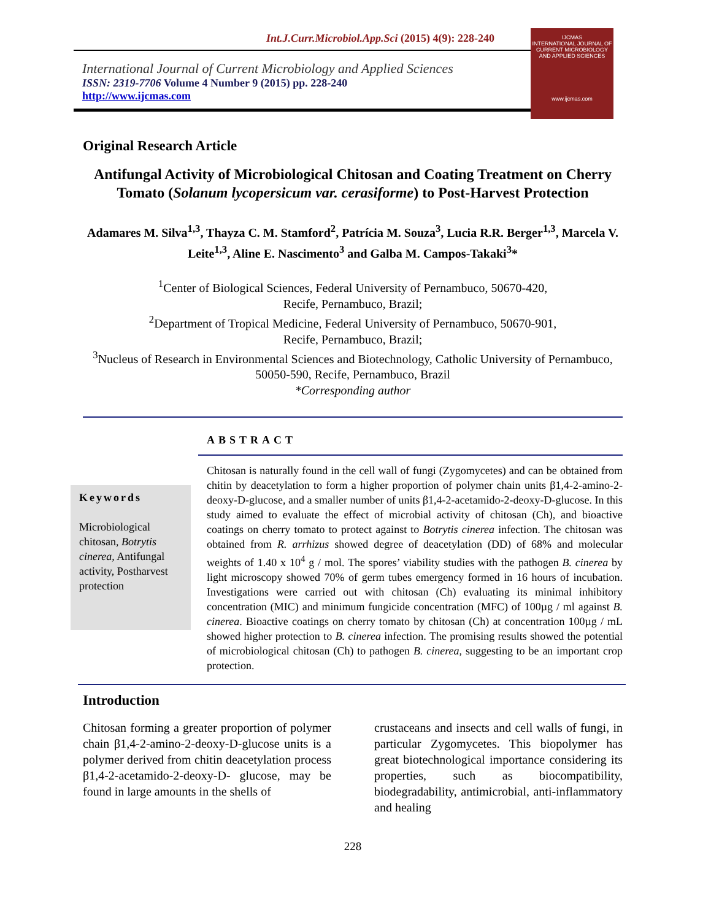Int.J.Curr.Microbiol.App.Sci (2015) 4(9): 228-240
International Journal of Current Microbiology and Applied Sciences
ISSN: 2319-7706 Volume 4 Number 9 (2015) pp. 228-240
http://www.ijcmas.com
IJCMAS
INTERNATIONAL JOURNAL OF CURRENT MICROBIOLOGY AND APPLIED SCIENCES
www.ijcmas.com
Original Research Article
Antifungal Activity of Microbiological Chitosan and Coating Treatment on Cherry Tomato (Solanum lycopersicum var. cerasiforme) to Post-Harvest Protection
Adamares M. Silva<sup>1,3</sup>, Thayza C. M. Stamford<sup>2</sup>, Patrícia M. Souza<sup>3</sup>, Lucia R.R. Berger<sup>1,3</sup>, Marcela V. Leite<sup>1,3</sup>, Aline E. Nascimento<sup>3</sup> and Galba M. Campos-Takaki<sup>3</sup>*
<sup>1</sup> Center of Biological Sciences, Federal University of Pernambuco, 50670-420,
Recife, Pernambuco, Brazil;
<sup>2</sup> Department of Tropical Medicine, Federal University of Pernambuco, 50670-901,
Recife, Pernambuco, Brazil;
<sup>3</sup> Nucleus of Research in Environmental Sciences and Biotechnology, Catholic University of Pernambuco, 50050-590, Recife, Pernambuco, Brazil
*Corresponding author
Keywords
Microbiological chitosan, Botrytis cinerea, Antifungal activity, Postharvest protection
ABSTRACT
Chitosan is naturally found in the cell wall of fungi (Zygomycetes) and can be obtained from chitin by deacetylation to form a higher proportion of polymer chain units β1,4-2-amino-2-deoxy-D-glucose, and a smaller number of units β1,4-2-acetamido-2-deoxy-D-glucose. In this study aimed to evaluate the effect of microbial activity of chitosan (Ch), and bioactive coatings on cherry tomato to protect against to Botrytis cinerea infection. The chitosan was obtained from R. arrhizus showed degree of deacetylation (DD) of 68% and molecular weights of 1.40 x 10<sup>4</sup> g / mol. The spores’ viability studies with the pathogen B. cinerea by light microscopy showed 70% of germ tubes emergency formed in 16 hours of incubation. Investigations were carried out with chitosan (Ch) evaluating its minimal inhibitory concentration (MIC) and minimum fungicide concentration (MFC) of 100µg / ml against B. cinerea. Bioactive coatings on cherry tomato by chitosan (Ch) at concentration 100µg / mL showed higher protection to B. cinerea infection. The promising results showed the potential of microbiological chitosan (Ch) to pathogen B. cinerea, suggesting to be an important crop protection.
Introduction
Chitosan forming a greater proportion of polymer chain β1,4-2-amino-2-deoxy-D-glucose units is a polymer derived from chitin deacetylation process β1,4-2-acetamido-2-deoxy-D- glucose, may be found in large amounts in the shells of
crustaceans and insects and cell walls of fungi, in particular Zygomycetes. This biopolymer has great biotechnological importance considering its properties, such as biocompatibility, biodegradability, antimicrobial, anti-inflammatory and healing
228